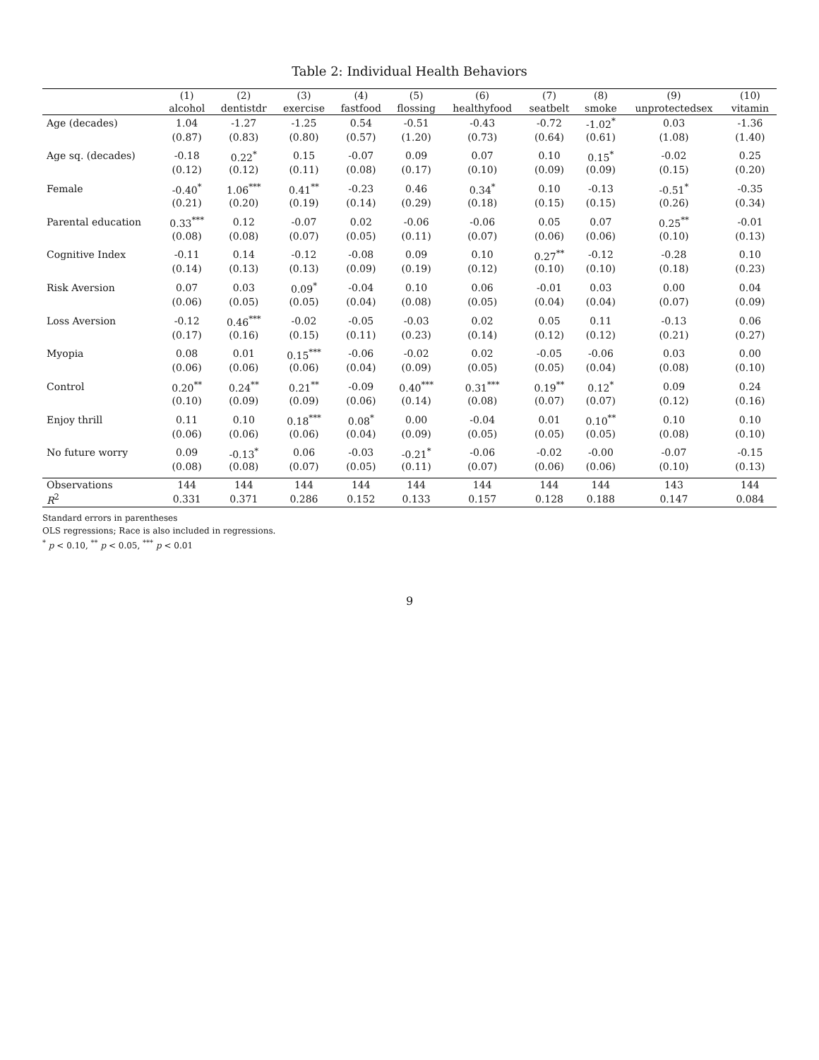Table 2: Individual Health Behaviors
| | (1) | (2) | (3) | (4) | (5) | (6) | (7) | (8) | (9) | (10) |
| --- | --- | --- | --- | --- | --- | --- | --- | --- | --- | --- |
| | alcohol | dentistdr | exercise | fastfood | flossing | healthyfood | seatbelt | smoke | unprotectedsex | vitamin |
| Age (decades) | 1.04 | -1.27 | -1.25 | 0.54 | -0.51 | -0.43 | -0.72 | -1.02<sup>*</sup> | 0.03 | -1.36 |
| | (0.87) | (0.83) | (0.80) | (0.57) | (1.20) | (0.73) | (0.64) | (0.61) | (1.08) | (1.40) |
| Age sq. (decades) | -0.18 | 0.22<sup>*</sup> | 0.15 | -0.07 | 0.09 | 0.07 | 0.10 | 0.15<sup>*</sup> | -0.02 | 0.25 |
| | (0.12) | (0.12) | (0.11) | (0.08) | (0.17) | (0.10) | (0.09) | (0.09) | (0.15) | (0.20) |
| Female | -0.40<sup>*</sup> | 1.06<sup>***</sup> | 0.41<sup>**</sup> | -0.23 | 0.46 | 0.34<sup>*</sup> | 0.10 | -0.13 | -0.51<sup>*</sup> | -0.35 |
| | (0.21) | (0.20) | (0.19) | (0.14) | (0.29) | (0.18) | (0.15) | (0.15) | (0.26) | (0.34) |
| Parental education | 0.33<sup>***</sup> | 0.12 | -0.07 | 0.02 | -0.06 | -0.06 | 0.05 | 0.07 | 0.25<sup>**</sup> | -0.01 |
| | (0.08) | (0.08) | (0.07) | (0.05) | (0.11) | (0.07) | (0.06) | (0.06) | (0.10) | (0.13) |
| Cognitive Index | -0.11 | 0.14 | -0.12 | -0.08 | 0.09 | 0.10 | 0.27<sup>**</sup> | -0.12 | -0.28 | 0.10 |
| | (0.14) | (0.13) | (0.13) | (0.09) | (0.19) | (0.12) | (0.10) | (0.10) | (0.18) | (0.23) |
| Risk Aversion | 0.07 | 0.03 | 0.09<sup>*</sup> | -0.04 | 0.10 | 0.06 | -0.01 | 0.03 | 0.00 | 0.04 |
| | (0.06) | (0.05) | (0.05) | (0.04) | (0.08) | (0.05) | (0.04) | (0.04) | (0.07) | (0.09) |
| Loss Aversion | -0.12 | 0.46<sup>***</sup> | -0.02 | -0.05 | -0.03 | 0.02 | 0.05 | 0.11 | -0.13 | 0.06 |
| | (0.17) | (0.16) | (0.15) | (0.11) | (0.23) | (0.14) | (0.12) | (0.12) | (0.21) | (0.27) |
| Myopia | 0.08 | 0.01 | 0.15<sup>***</sup> | -0.06 | -0.02 | 0.02 | -0.05 | -0.06 | 0.03 | 0.00 |
| | (0.06) | (0.06) | (0.06) | (0.04) | (0.09) | (0.05) | (0.05) | (0.04) | (0.08) | (0.10) |
| Control | 0.20<sup>**</sup> | 0.24<sup>**</sup> | 0.21<sup>**</sup> | -0.09 | 0.40<sup>***</sup> | 0.31<sup>***</sup> | 0.19<sup>**</sup> | 0.12<sup>*</sup> | 0.09 | 0.24 |
| | (0.10) | (0.09) | (0.09) | (0.06) | (0.14) | (0.08) | (0.07) | (0.07) | (0.12) | (0.16) |
| Enjoy thrill | 0.11 | 0.10 | 0.18<sup>***</sup> | 0.08<sup>*</sup> | 0.00 | -0.04 | 0.01 | 0.10<sup>**</sup> | 0.10 | 0.10 |
| | (0.06) | (0.06) | (0.06) | (0.04) | (0.09) | (0.05) | (0.05) | (0.05) | (0.08) | (0.10) |
| No future worry | 0.09 | -0.13<sup>*</sup> | 0.06 | -0.03 | -0.21<sup>*</sup> | -0.06 | -0.02 | -0.00 | -0.07 | -0.15 |
| | (0.08) | (0.08) | (0.07) | (0.05) | (0.11) | (0.07) | (0.06) | (0.06) | (0.10) | (0.13) |
| Observations | 144 | 144 | 144 | 144 | 144 | 144 | 144 | 144 | 143 | 144 |
| R<sup>2</sup> | 0.331 | 0.371 | 0.286 | 0.152 | 0.133 | 0.157 | 0.128 | 0.188 | 0.147 | 0.084 |
Standard errors in parentheses
OLS regressions; Race is also included in regressions.
<sup>*</sup> p < 0.10, <sup>**</sup> p < 0.05, <sup>***</sup> p < 0.01
9